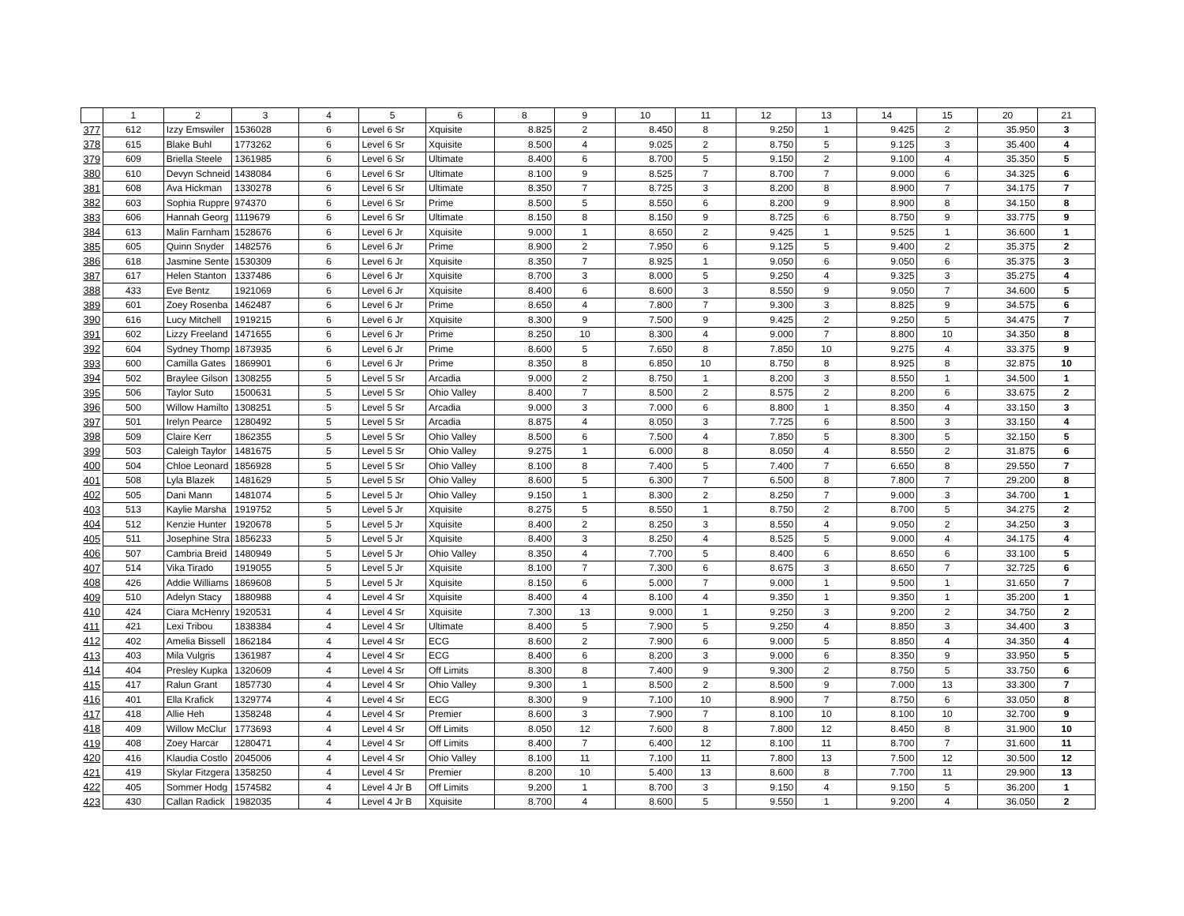| | 1 | 2 | 3 | 4 | 5 | 6 | 8 | 9 | 10 | 11 | 12 | 13 | 14 | 15 | 20 | 21 |
| --- | --- | --- | --- | --- | --- | --- | --- | --- | --- | --- | --- | --- | --- | --- | --- | --- |
| 377 | 612 | Izzy Emswiler | 1536028 | 6 | Level 6 Sr | Xquisite | 8.825 | 2 | 8.450 | 8 | 9.250 | 1 | 9.425 | 2 | 35.950 | 3 |
| 378 | 615 | Blake Buhl | 1773262 | 6 | Level 6 Sr | Xquisite | 8.500 | 4 | 9.025 | 2 | 8.750 | 5 | 9.125 | 3 | 35.400 | 4 |
| 379 | 609 | Briella Steele | 1361985 | 6 | Level 6 Sr | Ultimate | 8.400 | 6 | 8.700 | 5 | 9.150 | 2 | 9.100 | 4 | 35.350 | 5 |
| 380 | 610 | Devyn Schneid | 1438084 | 6 | Level 6 Sr | Ultimate | 8.100 | 9 | 8.525 | 7 | 8.700 | 7 | 9.000 | 6 | 34.325 | 6 |
| 381 | 608 | Ava Hickman | 1330278 | 6 | Level 6 Sr | Ultimate | 8.350 | 7 | 8.725 | 3 | 8.200 | 8 | 8.900 | 7 | 34.175 | 7 |
| 382 | 603 | Sophia Ruppre | 974370 | 6 | Level 6 Sr | Prime | 8.500 | 5 | 8.550 | 6 | 8.200 | 9 | 8.900 | 8 | 34.150 | 8 |
| 383 | 606 | Hannah Georg | 1119679 | 6 | Level 6 Sr | Ultimate | 8.150 | 8 | 8.150 | 9 | 8.725 | 6 | 8.750 | 9 | 33.775 | 9 |
| 384 | 613 | Malin Farnham | 1528676 | 6 | Level 6 Jr | Xquisite | 9.000 | 1 | 8.650 | 2 | 9.425 | 1 | 9.525 | 1 | 36.600 | 1 |
| 385 | 605 | Quinn Snyder | 1482576 | 6 | Level 6 Jr | Prime | 8.900 | 2 | 7.950 | 6 | 9.125 | 5 | 9.400 | 2 | 35.375 | 2 |
| 386 | 618 | Jasmine Sente | 1530309 | 6 | Level 6 Jr | Xquisite | 8.350 | 7 | 8.925 | 1 | 9.050 | 6 | 9.050 | 6 | 35.375 | 3 |
| 387 | 617 | Helen Stanton | 1337486 | 6 | Level 6 Jr | Xquisite | 8.700 | 3 | 8.000 | 5 | 9.250 | 4 | 9.325 | 3 | 35.275 | 4 |
| 388 | 433 | Eve Bentz | 1921069 | 6 | Level 6 Jr | Xquisite | 8.400 | 6 | 8.600 | 3 | 8.550 | 9 | 9.050 | 7 | 34.600 | 5 |
| 389 | 601 | Zoey Rosenba | 1462487 | 6 | Level 6 Jr | Prime | 8.650 | 4 | 7.800 | 7 | 9.300 | 3 | 8.825 | 9 | 34.575 | 6 |
| 390 | 616 | Lucy Mitchell | 1919215 | 6 | Level 6 Jr | Xquisite | 8.300 | 9 | 7.500 | 9 | 9.425 | 2 | 9.250 | 5 | 34.475 | 7 |
| 391 | 602 | Lizzy Freeland | 1471655 | 6 | Level 6 Jr | Prime | 8.250 | 10 | 8.300 | 4 | 9.000 | 7 | 8.800 | 10 | 34.350 | 8 |
| 392 | 604 | Sydney Thomp | 1873935 | 6 | Level 6 Jr | Prime | 8.600 | 5 | 7.650 | 8 | 7.850 | 10 | 9.275 | 4 | 33.375 | 9 |
| 393 | 600 | Camilla Gates | 1869901 | 6 | Level 6 Jr | Prime | 8.350 | 8 | 6.850 | 10 | 8.750 | 8 | 8.925 | 8 | 32.875 | 10 |
| 394 | 502 | Braylee Gilson | 1308255 | 5 | Level 5 Sr | Arcadia | 9.000 | 2 | 8.750 | 1 | 8.200 | 3 | 8.550 | 1 | 34.500 | 1 |
| 395 | 506 | Taylor Suto | 1500631 | 5 | Level 5 Sr | Ohio Valley | 8.400 | 7 | 8.500 | 2 | 8.575 | 2 | 8.200 | 6 | 33.675 | 2 |
| 396 | 500 | Willow Hamilto | 1308251 | 5 | Level 5 Sr | Arcadia | 9.000 | 3 | 7.000 | 6 | 8.800 | 1 | 8.350 | 4 | 33.150 | 3 |
| 397 | 501 | Irelyn Pearce | 1280492 | 5 | Level 5 Sr | Arcadia | 8.875 | 4 | 8.050 | 3 | 7.725 | 6 | 8.500 | 3 | 33.150 | 4 |
| 398 | 509 | Claire Kerr | 1862355 | 5 | Level 5 Sr | Ohio Valley | 8.500 | 6 | 7.500 | 4 | 7.850 | 5 | 8.300 | 5 | 32.150 | 5 |
| 399 | 503 | Caleigh Taylor | 1481675 | 5 | Level 5 Sr | Ohio Valley | 9.275 | 1 | 6.000 | 8 | 8.050 | 4 | 8.550 | 2 | 31.875 | 6 |
| 400 | 504 | Chloe Leonard | 1856928 | 5 | Level 5 Sr | Ohio Valley | 8.100 | 8 | 7.400 | 5 | 7.400 | 7 | 6.650 | 8 | 29.550 | 7 |
| 401 | 508 | Lyla Blazek | 1481629 | 5 | Level 5 Sr | Ohio Valley | 8.600 | 5 | 6.300 | 7 | 6.500 | 8 | 7.800 | 7 | 29.200 | 8 |
| 402 | 505 | Dani Mann | 1481074 | 5 | Level 5 Jr | Ohio Valley | 9.150 | 1 | 8.300 | 2 | 8.250 | 7 | 9.000 | 3 | 34.700 | 1 |
| 403 | 513 | Kaylie Marsha | 1919752 | 5 | Level 5 Jr | Xquisite | 8.275 | 5 | 8.550 | 1 | 8.750 | 2 | 8.700 | 5 | 34.275 | 2 |
| 404 | 512 | Kenzie Hunter | 1920678 | 5 | Level 5 Jr | Xquisite | 8.400 | 2 | 8.250 | 3 | 8.550 | 4 | 9.050 | 2 | 34.250 | 3 |
| 405 | 511 | Josephine Stra | 1856233 | 5 | Level 5 Jr | Xquisite | 8.400 | 3 | 8.250 | 4 | 8.525 | 5 | 9.000 | 4 | 34.175 | 4 |
| 406 | 507 | Cambria Breid | 1480949 | 5 | Level 5 Jr | Ohio Valley | 8.350 | 4 | 7.700 | 5 | 8.400 | 6 | 8.650 | 6 | 33.100 | 5 |
| 407 | 514 | Vika Tirado | 1919055 | 5 | Level 5 Jr | Xquisite | 8.100 | 7 | 7.300 | 6 | 8.675 | 3 | 8.650 | 7 | 32.725 | 6 |
| 408 | 426 | Addie Williams | 1869608 | 5 | Level 5 Jr | Xquisite | 8.150 | 6 | 5.000 | 7 | 9.000 | 1 | 9.500 | 1 | 31.650 | 7 |
| 409 | 510 | Adelyn Stacy | 1880988 | 4 | Level 4 Sr | Xquisite | 8.400 | 4 | 8.100 | 4 | 9.350 | 1 | 9.350 | 1 | 35.200 | 1 |
| 410 | 424 | Ciara McHenry | 1920531 | 4 | Level 4 Sr | Xquisite | 7.300 | 13 | 9.000 | 1 | 9.250 | 3 | 9.200 | 2 | 34.750 | 2 |
| 411 | 421 | Lexi Tribou | 1838384 | 4 | Level 4 Sr | Ultimate | 8.400 | 5 | 7.900 | 5 | 9.250 | 4 | 8.850 | 3 | 34.400 | 3 |
| 412 | 402 | Amelia Bissell | 1862184 | 4 | Level 4 Sr | ECG | 8.600 | 2 | 7.900 | 6 | 9.000 | 5 | 8.850 | 4 | 34.350 | 4 |
| 413 | 403 | Mila Vulgris | 1361987 | 4 | Level 4 Sr | ECG | 8.400 | 6 | 8.200 | 3 | 9.000 | 6 | 8.350 | 9 | 33.950 | 5 |
| 414 | 404 | Presley Kupka | 1320609 | 4 | Level 4 Sr | Off Limits | 8.300 | 8 | 7.400 | 9 | 9.300 | 2 | 8.750 | 5 | 33.750 | 6 |
| 415 | 417 | Ralun Grant | 1857730 | 4 | Level 4 Sr | Ohio Valley | 9.300 | 1 | 8.500 | 2 | 8.500 | 9 | 7.000 | 13 | 33.300 | 7 |
| 416 | 401 | Ella Krafick | 1329774 | 4 | Level 4 Sr | ECG | 8.300 | 9 | 7.100 | 10 | 8.900 | 7 | 8.750 | 6 | 33.050 | 8 |
| 417 | 418 | Allie Heh | 1358248 | 4 | Level 4 Sr | Premier | 8.600 | 3 | 7.900 | 7 | 8.100 | 10 | 8.100 | 10 | 32.700 | 9 |
| 418 | 409 | Willow McClur | 1773693 | 4 | Level 4 Sr | Off Limits | 8.050 | 12 | 7.600 | 8 | 7.800 | 12 | 8.450 | 8 | 31.900 | 10 |
| 419 | 408 | Zoey Harcar | 1280471 | 4 | Level 4 Sr | Off Limits | 8.400 | 7 | 6.400 | 12 | 8.100 | 11 | 8.700 | 7 | 31.600 | 11 |
| 420 | 416 | Klaudia Costlo | 2045006 | 4 | Level 4 Sr | Ohio Valley | 8.100 | 11 | 7.100 | 11 | 7.800 | 13 | 7.500 | 12 | 30.500 | 12 |
| 421 | 419 | Skylar Fitzgera | 1358250 | 4 | Level 4 Sr | Premier | 8.200 | 10 | 5.400 | 13 | 8.600 | 8 | 7.700 | 11 | 29.900 | 13 |
| 422 | 405 | Sommer Hodg | 1574582 | 4 | Level 4 Jr B | Off Limits | 9.200 | 1 | 8.700 | 3 | 9.150 | 4 | 9.150 | 5 | 36.200 | 1 |
| 423 | 430 | Callan Radick | 1982035 | 4 | Level 4 Jr B | Xquisite | 8.700 | 4 | 8.600 | 5 | 9.550 | 1 | 9.200 | 4 | 36.050 | 2 |